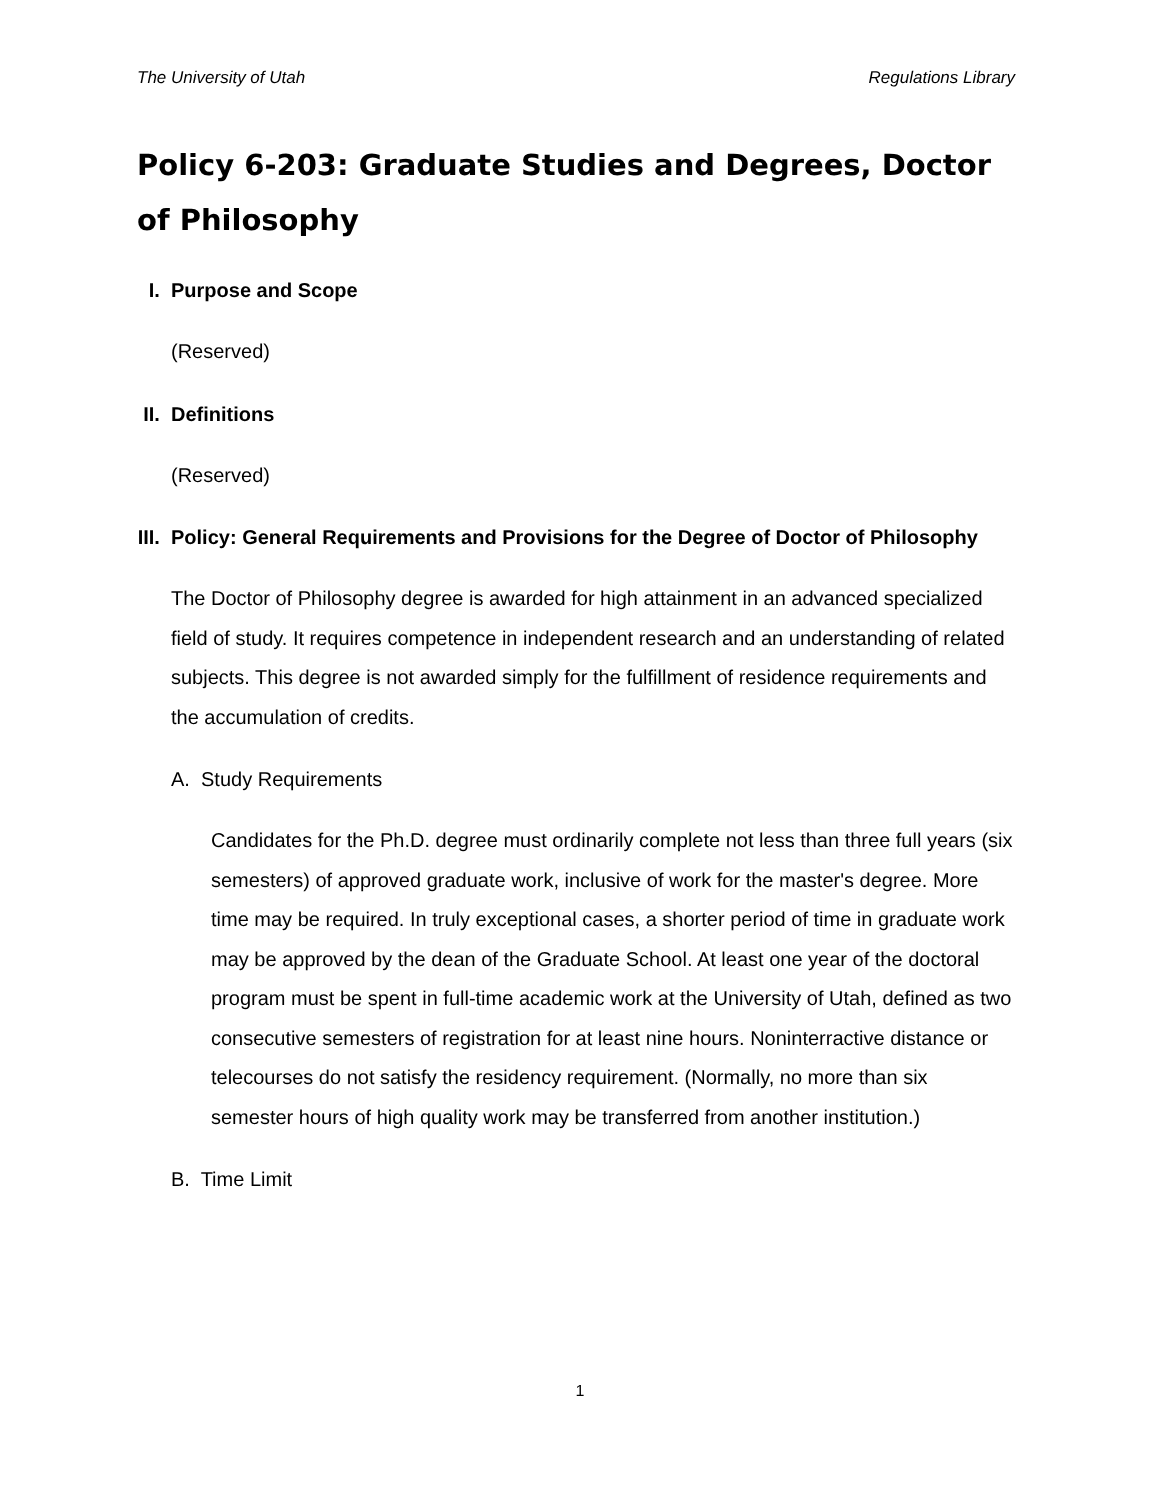The University of Utah Regulations Library
Policy 6-203: Graduate Studies and Degrees, Doctor of Philosophy
I. Purpose and Scope
(Reserved)
II. Definitions
(Reserved)
III. Policy: General Requirements and Provisions for the Degree of Doctor of Philosophy
The Doctor of Philosophy degree is awarded for high attainment in an advanced specialized field of study. It requires competence in independent research and an understanding of related subjects. This degree is not awarded simply for the fulfillment of residence requirements and the accumulation of credits.
A. Study Requirements
Candidates for the Ph.D. degree must ordinarily complete not less than three full years (six semesters) of approved graduate work, inclusive of work for the master's degree. More time may be required. In truly exceptional cases, a shorter period of time in graduate work may be approved by the dean of the Graduate School. At least one year of the doctoral program must be spent in full-time academic work at the University of Utah, defined as two consecutive semesters of registration for at least nine hours. Noninterractive distance or telecourses do not satisfy the residency requirement. (Normally, no more than six semester hours of high quality work may be transferred from another institution.)
B. Time Limit
1